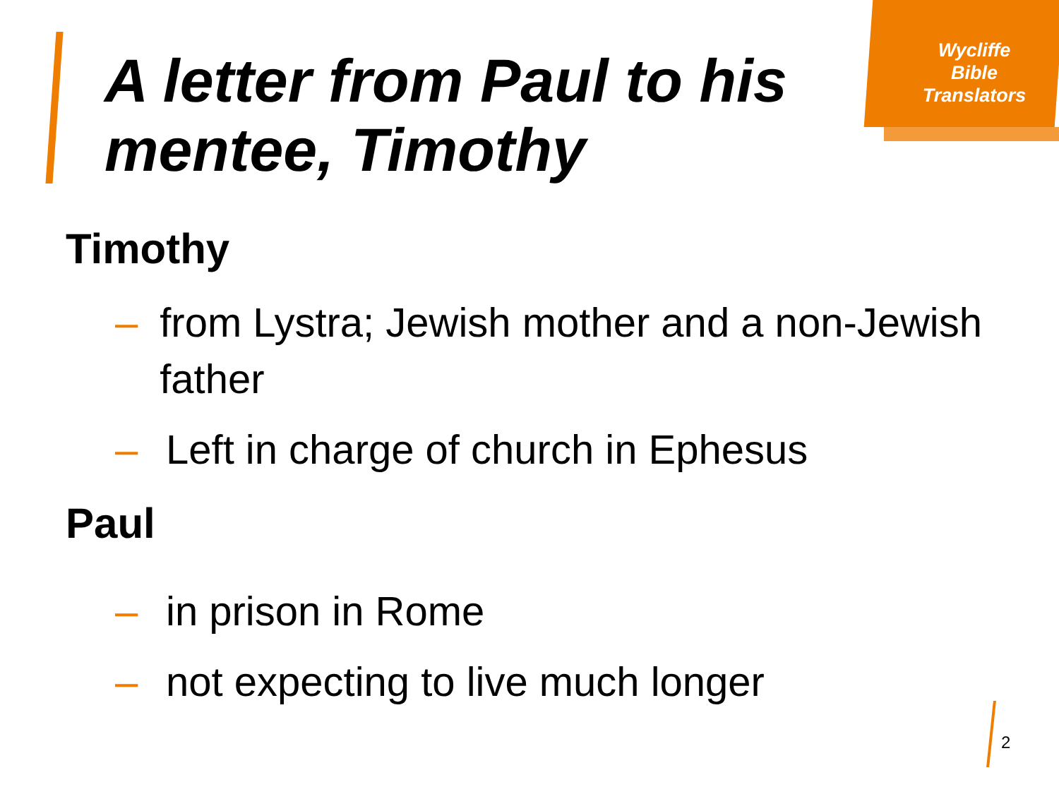Wycliffe
Bible
Translators
A letter from Paul to his
mentee, Timothy
Timothy
– from Lystra; Jewish mother and a non-Jewish father
– Left in charge of church in Ephesus
Paul
– in prison in Rome
– not expecting to live much longer
2